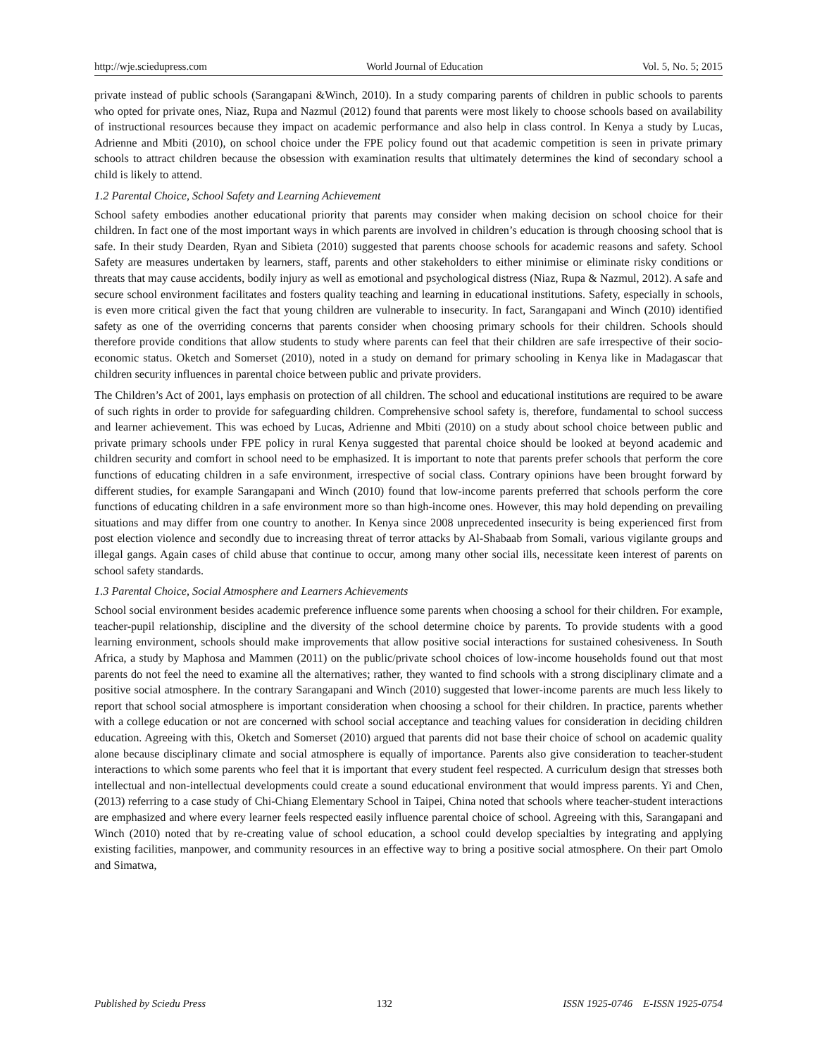http://wje.sciedupress.com World Journal of Education Vol. 5, No. 5; 2015
private instead of public schools (Sarangapani &Winch, 2010). In a study comparing parents of children in public schools to parents who opted for private ones, Niaz, Rupa and Nazmul (2012) found that parents were most likely to choose schools based on availability of instructional resources because they impact on academic performance and also help in class control. In Kenya a study by Lucas, Adrienne and Mbiti (2010), on school choice under the FPE policy found out that academic competition is seen in private primary schools to attract children because the obsession with examination results that ultimately determines the kind of secondary school a child is likely to attend.
1.2 Parental Choice, School Safety and Learning Achievement
School safety embodies another educational priority that parents may consider when making decision on school choice for their children. In fact one of the most important ways in which parents are involved in children’s education is through choosing school that is safe. In their study Dearden, Ryan and Sibieta (2010) suggested that parents choose schools for academic reasons and safety. School Safety are measures undertaken by learners, staff, parents and other stakeholders to either minimise or eliminate risky conditions or threats that may cause accidents, bodily injury as well as emotional and psychological distress (Niaz, Rupa & Nazmul, 2012). A safe and secure school environment facilitates and fosters quality teaching and learning in educational institutions. Safety, especially in schools, is even more critical given the fact that young children are vulnerable to insecurity. In fact, Sarangapani and Winch (2010) identified safety as one of the overriding concerns that parents consider when choosing primary schools for their children. Schools should therefore provide conditions that allow students to study where parents can feel that their children are safe irrespective of their socio-economic status. Oketch and Somerset (2010), noted in a study on demand for primary schooling in Kenya like in Madagascar that children security influences in parental choice between public and private providers.
The Children’s Act of 2001, lays emphasis on protection of all children. The school and educational institutions are required to be aware of such rights in order to provide for safeguarding children. Comprehensive school safety is, therefore, fundamental to school success and learner achievement. This was echoed by Lucas, Adrienne and Mbiti (2010) on a study about school choice between public and private primary schools under FPE policy in rural Kenya suggested that parental choice should be looked at beyond academic and children security and comfort in school need to be emphasized. It is important to note that parents prefer schools that perform the core functions of educating children in a safe environment, irrespective of social class. Contrary opinions have been brought forward by different studies, for example Sarangapani and Winch (2010) found that low-income parents preferred that schools perform the core functions of educating children in a safe environment more so than high-income ones. However, this may hold depending on prevailing situations and may differ from one country to another. In Kenya since 2008 unprecedented insecurity is being experienced first from post election violence and secondly due to increasing threat of terror attacks by Al-Shabaab from Somali, various vigilante groups and illegal gangs. Again cases of child abuse that continue to occur, among many other social ills, necessitate keen interest of parents on school safety standards.
1.3 Parental Choice, Social Atmosphere and Learners Achievements
School social environment besides academic preference influence some parents when choosing a school for their children. For example, teacher-pupil relationship, discipline and the diversity of the school determine choice by parents. To provide students with a good learning environment, schools should make improvements that allow positive social interactions for sustained cohesiveness. In South Africa, a study by Maphosa and Mammen (2011) on the public/private school choices of low-income households found out that most parents do not feel the need to examine all the alternatives; rather, they wanted to find schools with a strong disciplinary climate and a positive social atmosphere. In the contrary Sarangapani and Winch (2010) suggested that lower-income parents are much less likely to report that school social atmosphere is important consideration when choosing a school for their children. In practice, parents whether with a college education or not are concerned with school social acceptance and teaching values for consideration in deciding children education. Agreeing with this, Oketch and Somerset (2010) argued that parents did not base their choice of school on academic quality alone because disciplinary climate and social atmosphere is equally of importance. Parents also give consideration to teacher-student interactions to which some parents who feel that it is important that every student feel respected. A curriculum design that stresses both intellectual and non-intellectual developments could create a sound educational environment that would impress parents. Yi and Chen, (2013) referring to a case study of Chi-Chiang Elementary School in Taipei, China noted that schools where teacher-student interactions are emphasized and where every learner feels respected easily influence parental choice of school. Agreeing with this, Sarangapani and Winch (2010) noted that by re-creating value of school education, a school could develop specialties by integrating and applying existing facilities, manpower, and community resources in an effective way to bring a positive social atmosphere. On their part Omolo and Simatwa,
Published by Sciedu Press 132 ISSN 1925-0746 E-ISSN 1925-0754